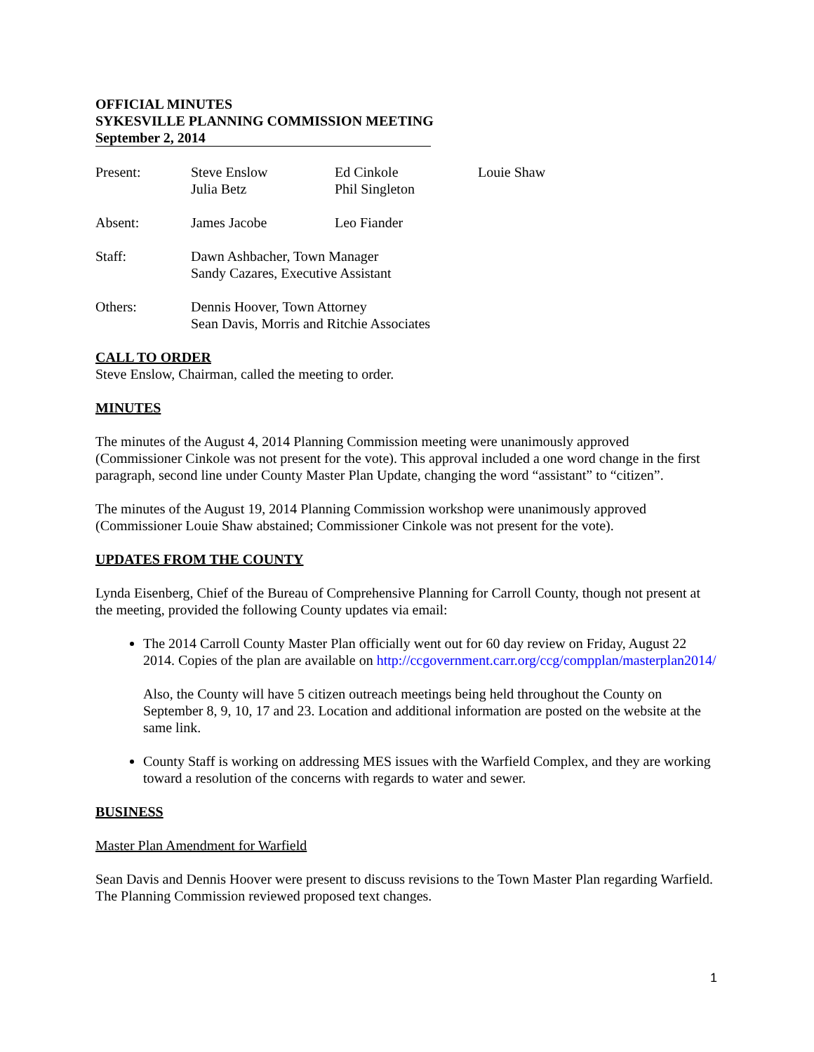OFFICIAL MINUTES
SYKESVILLE PLANNING COMMISSION MEETING
September 2, 2014
| Present: | Steve Enslow Julia Betz | Ed Cinkole Phil Singleton | Louie Shaw |
| Absent: | James Jacobe | Leo Fiander | |
| Staff: | Dawn Ashbacher, Town Manager Sandy Cazares, Executive Assistant | | |
| Others: | Dennis Hoover, Town Attorney Sean Davis, Morris and Ritchie Associates | | |
CALL TO ORDER
Steve Enslow, Chairman, called the meeting to order.
MINUTES
The minutes of the August 4, 2014 Planning Commission meeting were unanimously approved (Commissioner Cinkole was not present for the vote). This approval included a one word change in the first paragraph, second line under County Master Plan Update, changing the word “assistant” to “citizen”.
The minutes of the August 19, 2014 Planning Commission workshop were unanimously approved (Commissioner Louie Shaw abstained; Commissioner Cinkole was not present for the vote).
UPDATES FROM THE COUNTY
Lynda Eisenberg, Chief of the Bureau of Comprehensive Planning for Carroll County, though not present at the meeting, provided the following County updates via email:
The 2014 Carroll County Master Plan officially went out for 60 day review on Friday, August 22 2014. Copies of the plan are available on http://ccgovernment.carr.org/ccg/compplan/masterplan2014/
Also, the County will have 5 citizen outreach meetings being held throughout the County on September 8, 9, 10, 17 and 23. Location and additional information are posted on the website at the same link.
County Staff is working on addressing MES issues with the Warfield Complex, and they are working toward a resolution of the concerns with regards to water and sewer.
BUSINESS
Master Plan Amendment for Warfield
Sean Davis and Dennis Hoover were present to discuss revisions to the Town Master Plan regarding Warfield. The Planning Commission reviewed proposed text changes.
1